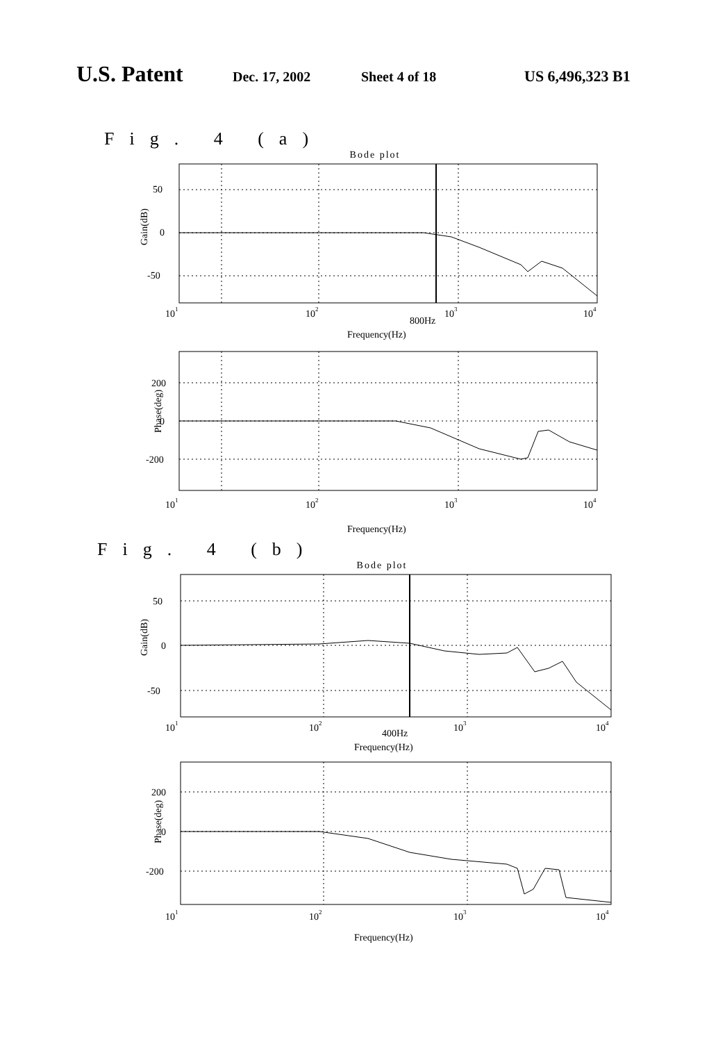U.S. Patent Dec. 17, 2002 Sheet 4 of 18 US 6,496,323 B1
Fig. 4 (a)
Bode plot
50
0
-50
Gain(dB)
101
102
103
104
800Hz
Frequency(Hz)
200
0
-200
Phase(deg)
101
102
103
104
Frequency(Hz)
Fig. 4 (b)
Bode plot
50
0
-50
Gain(dB)
101
102
103
104
400Hz
Frequency(Hz)
200
0
-200
Phase(deg)
101
102
103
104
Frequency(Hz)